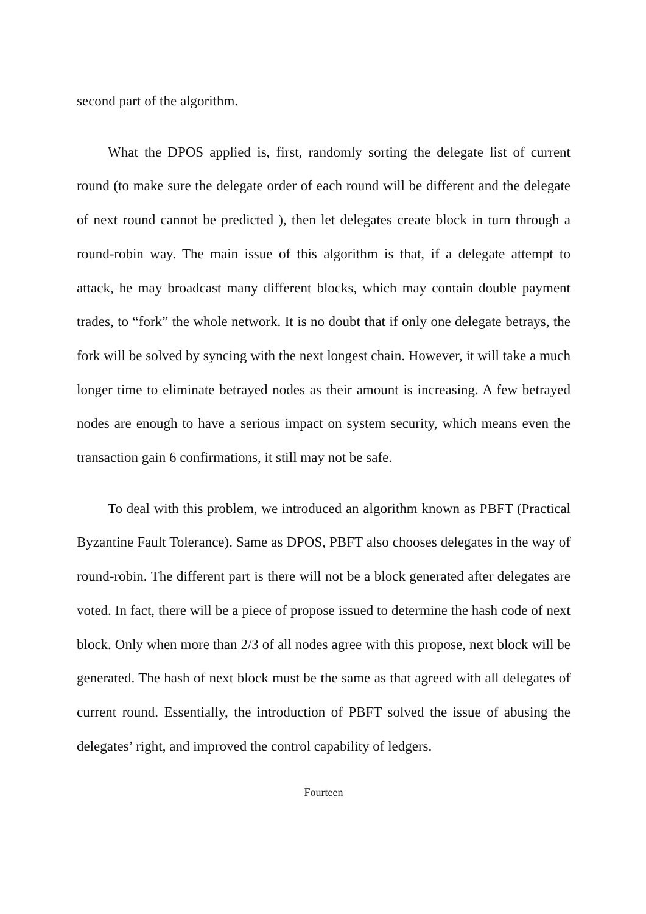second part of the algorithm.
What the DPOS applied is, first, randomly sorting the delegate list of current round (to make sure the delegate order of each round will be different and the delegate of next round cannot be predicted ), then let delegates create block in turn through a round-robin way. The main issue of this algorithm is that, if a delegate attempt to attack, he may broadcast many different blocks, which may contain double payment trades, to “fork” the whole network. It is no doubt that if only one delegate betrays, the fork will be solved by syncing with the next longest chain. However, it will take a much longer time to eliminate betrayed nodes as their amount is increasing. A few betrayed nodes are enough to have a serious impact on system security, which means even the transaction gain 6 confirmations, it still may not be safe.
To deal with this problem, we introduced an algorithm known as PBFT (Practical Byzantine Fault Tolerance). Same as DPOS, PBFT also chooses delegates in the way of round-robin. The different part is there will not be a block generated after delegates are voted. In fact, there will be a piece of propose issued to determine the hash code of next block. Only when more than 2/3 of all nodes agree with this propose, next block will be generated. The hash of next block must be the same as that agreed with all delegates of current round. Essentially, the introduction of PBFT solved the issue of abusing the delegates’ right, and improved the control capability of ledgers.
Fourteen